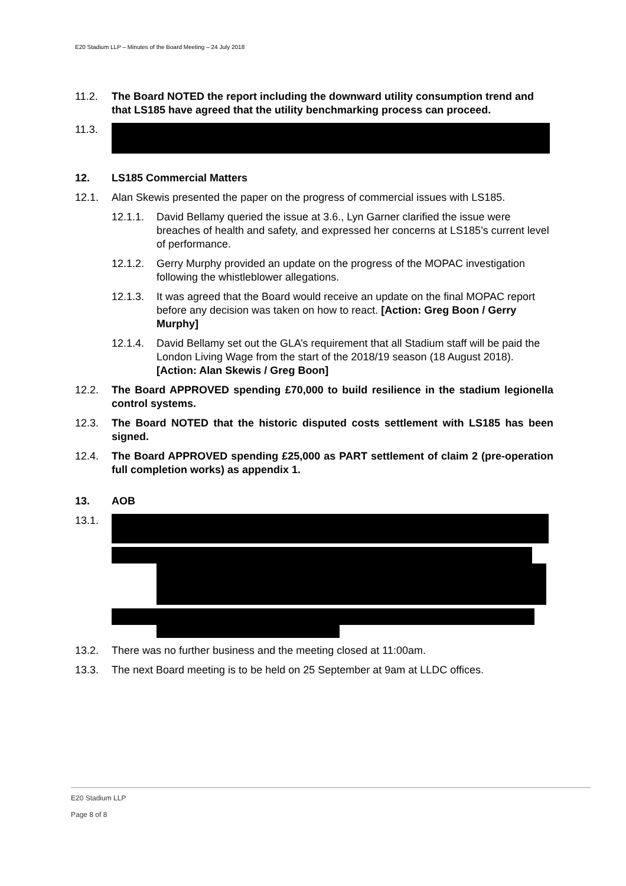E20 Stadium LLP – Minutes of the Board Meeting – 24 July 2018
11.2. The Board NOTED the report including the downward utility consumption trend and that LS185 have agreed that the utility benchmarking process can proceed.
11.3.
12. LS185 Commercial Matters
12.1. Alan Skewis presented the paper on the progress of commercial issues with LS185.
12.1.1. David Bellamy queried the issue at 3.6., Lyn Garner clarified the issue were breaches of health and safety, and expressed her concerns at LS185’s current level of performance.
12.1.2. Gerry Murphy provided an update on the progress of the MOPAC investigation following the whistleblower allegations.
12.1.3. It was agreed that the Board would receive an update on the final MOPAC report before any decision was taken on how to react. [Action: Greg Boon / Gerry Murphy]
12.1.4. David Bellamy set out the GLA’s requirement that all Stadium staff will be paid the London Living Wage from the start of the 2018/19 season (18 August 2018). [Action: Alan Skewis / Greg Boon]
12.2. The Board APPROVED spending £70,000 to build resilience in the stadium legionella control systems.
12.3. The Board NOTED that the historic disputed costs settlement with LS185 has been signed.
12.4. The Board APPROVED spending £25,000 as PART settlement of claim 2 (pre-operation full completion works) as appendix 1.
13. AOB
13.1.
13.2. There was no further business and the meeting closed at 11:00am.
13.3. The next Board meeting is to be held on 25 September at 9am at LLDC offices.
E20 Stadium LLP
Page 8 of 8